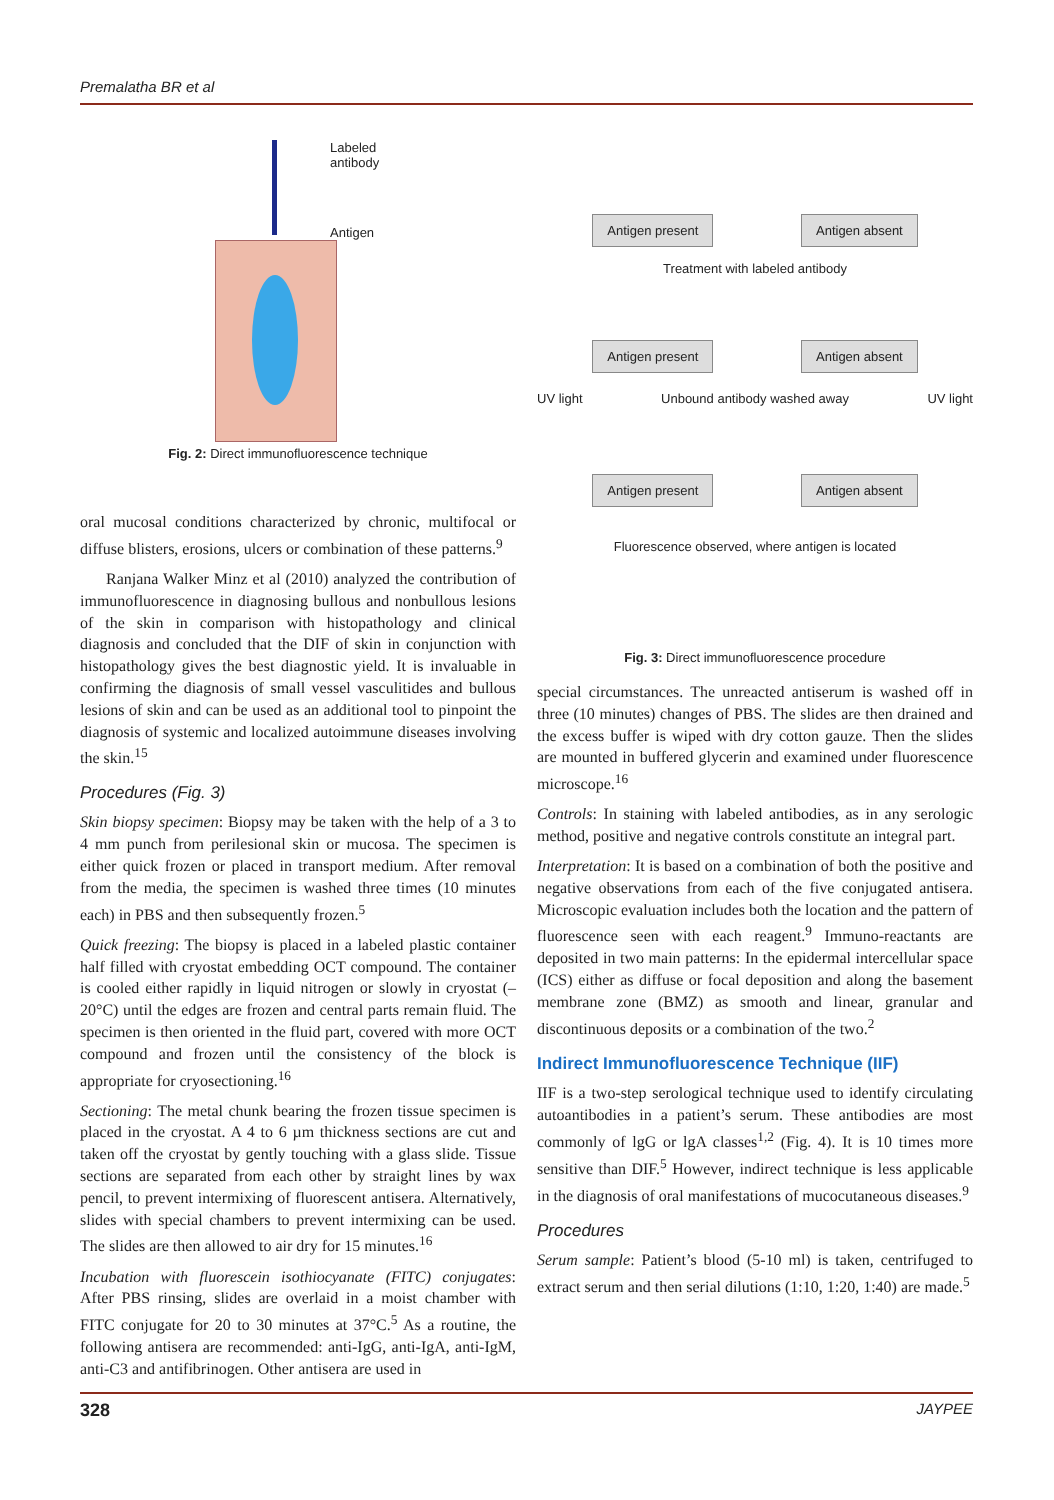Premalatha BR et al
Labeled
antibody
Antigen
Fig. 2: Direct immunofluorescence technique
oral mucosal conditions characterized by chronic, multifocal or diffuse blisters, erosions, ulcers or combination of these patterns.<sup>9</sup>
Ranjana Walker Minz et al (2010) analyzed the contribution of immunofluorescence in diagnosing bullous and nonbullous lesions of the skin in comparison with histopathology and clinical diagnosis and concluded that the DIF of skin in conjunction with histopathology gives the best diagnostic yield. It is invaluable in confirming the diagnosis of small vessel vasculitides and bullous lesions of skin and can be used as an additional tool to pinpoint the diagnosis of systemic and localized autoimmune diseases involving the skin.<sup>15</sup>
Procedures (Fig. 3)
Skin biopsy specimen: Biopsy may be taken with the help of a 3 to 4 mm punch from perilesional skin or mucosa. The specimen is either quick frozen or placed in transport medium. After removal from the media, the specimen is washed three times (10 minutes each) in PBS and then subsequently frozen.<sup>5</sup>
Quick freezing: The biopsy is placed in a labeled plastic container half filled with cryostat embedding OCT compound. The container is cooled either rapidly in liquid nitrogen or slowly in cryostat (–20°C) until the edges are frozen and central parts remain fluid. The specimen is then oriented in the fluid part, covered with more OCT compound and frozen until the consistency of the block is appropriate for cryosectioning.<sup>16</sup>
Sectioning: The metal chunk bearing the frozen tissue specimen is placed in the cryostat. A 4 to 6 µm thickness sections are cut and taken off the cryostat by gently touching with a glass slide. Tissue sections are separated from each other by straight lines by wax pencil, to prevent intermixing of fluorescent antisera. Alternatively, slides with special chambers to prevent intermixing can be used. The slides are then allowed to air dry for 15 minutes.<sup>16</sup>
Incubation with fluorescein isothiocyanate (FITC) conjugates: After PBS rinsing, slides are overlaid in a moist chamber with FITC conjugate for 20 to 30 minutes at 37°C.<sup>5</sup> As a routine, the following antisera are recommended: anti-IgG, anti-IgA, anti-IgM, anti-C3 and antifibrinogen. Other antisera are used in
Antigen present Antigen absent
Treatment with labeled antibody
Antigen present Antigen absent
UV light Unbound antibody washed away UV light
Antigen present Antigen absent
Fluorescence observed, where antigen is located
Fig. 3: Direct immunofluorescence procedure
special circumstances. The unreacted antiserum is washed off in three (10 minutes) changes of PBS. The slides are then drained and the excess buffer is wiped with dry cotton gauze. Then the slides are mounted in buffered glycerin and examined under fluorescence microscope.<sup>16</sup>
Controls: In staining with labeled antibodies, as in any serologic method, positive and negative controls constitute an integral part.
Interpretation: It is based on a combination of both the positive and negative observations from each of the five conjugated antisera. Microscopic evaluation includes both the location and the pattern of fluorescence seen with each reagent.<sup>9</sup> Immuno-reactants are deposited in two main patterns: In the epidermal intercellular space (ICS) either as diffuse or focal deposition and along the basement membrane zone (BMZ) as smooth and linear, granular and discontinuous deposits or a combination of the two.<sup>2</sup>
Indirect Immunofluorescence Technique (IIF)
IIF is a two-step serological technique used to identify circulating autoantibodies in a patient’s serum. These antibodies are most commonly of lgG or lgA classes<sup>1,2</sup> (Fig. 4). It is 10 times more sensitive than DIF.<sup>5</sup> However, indirect technique is less applicable in the diagnosis of oral manifestations of mucocutaneous diseases.<sup>9</sup>
Procedures
Serum sample: Patient’s blood (5-10 ml) is taken, centrifuged to extract serum and then serial dilutions (1:10, 1:20, 1:40) are made.<sup>5</sup>
328 JAYPEE